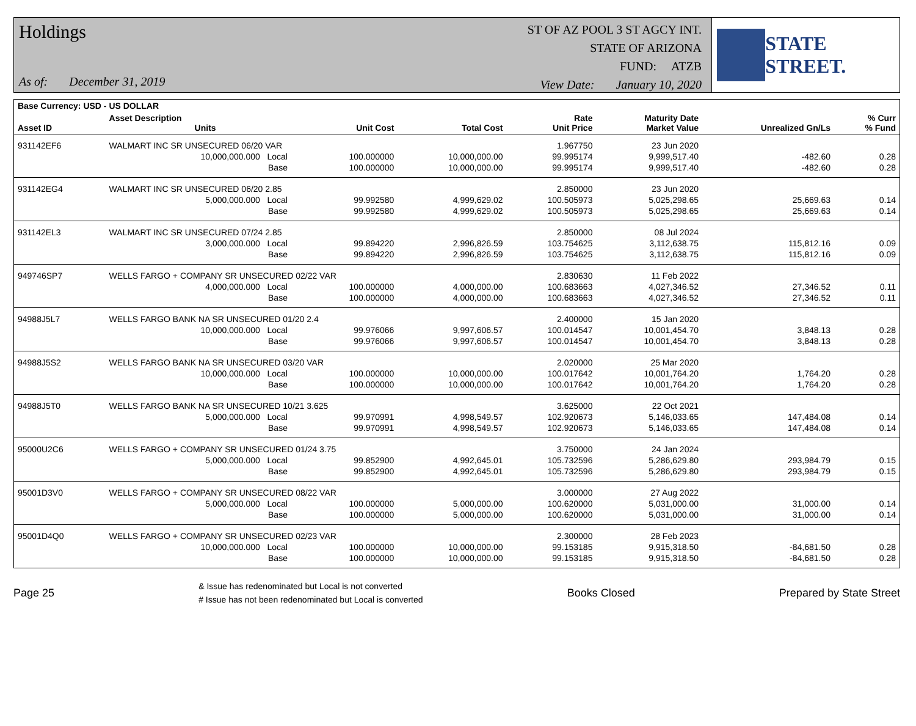Holdings
As of: December 31, 2019
ST OF AZ POOL 3 ST AGCY INT.
STATE OF ARIZONA
FUND: ATZB
View Date: January 10, 2020
STATE STREET.
| Base Currency: USD - US DOLLAR | | | | | | | | |
| --- | --- | --- | --- | --- | --- | --- | --- | --- |
| Asset ID | Asset Description Units | | Unit Cost | Total Cost | Rate Unit Price | Maturity Date Market Value | Unrealized Gn/Ls | % Curr % Fund |
| 931142EF6 | WALMART INC SR UNSECURED 06/20 VAR | | | | 1.967750 | 23 Jun 2020 | | |
| | 10,000,000.000 Local | | 100.000000 | 10,000,000.00 | 99.995174 | 9,999,517.40 | -482.60 | 0.28 |
| | Base | | 100.000000 | 10,000,000.00 | 99.995174 | 9,999,517.40 | -482.60 | 0.28 |
| 931142EG4 | WALMART INC SR UNSECURED 06/20 2.85 | | | | 2.850000 | 23 Jun 2020 | | |
| | 5,000,000.000 Local | | 99.992580 | 4,999,629.02 | 100.505973 | 5,025,298.65 | 25,669.63 | 0.14 |
| | Base | | 99.992580 | 4,999,629.02 | 100.505973 | 5,025,298.65 | 25,669.63 | 0.14 |
| 931142EL3 | WALMART INC SR UNSECURED 07/24 2.85 | | | | 2.850000 | 08 Jul 2024 | | |
| | 3,000,000.000 Local | | 99.894220 | 2,996,826.59 | 103.754625 | 3,112,638.75 | 115,812.16 | 0.09 |
| | Base | | 99.894220 | 2,996,826.59 | 103.754625 | 3,112,638.75 | 115,812.16 | 0.09 |
| 949746SP7 | WELLS FARGO + COMPANY SR UNSECURED 02/22 VAR | | | | 2.830630 | 11 Feb 2022 | | |
| | 4,000,000.000 Local | | 100.000000 | 4,000,000.00 | 100.683663 | 4,027,346.52 | 27,346.52 | 0.11 |
| | Base | | 100.000000 | 4,000,000.00 | 100.683663 | 4,027,346.52 | 27,346.52 | 0.11 |
| 94988J5L7 | WELLS FARGO BANK NA SR UNSECURED 01/20 2.4 | | | | 2.400000 | 15 Jan 2020 | | |
| | 10,000,000.000 Local | | 99.976066 | 9,997,606.57 | 100.014547 | 10,001,454.70 | 3,848.13 | 0.28 |
| | Base | | 99.976066 | 9,997,606.57 | 100.014547 | 10,001,454.70 | 3,848.13 | 0.28 |
| 94988J5S2 | WELLS FARGO BANK NA SR UNSECURED 03/20 VAR | | | | 2.020000 | 25 Mar 2020 | | |
| | 10,000,000.000 Local | | 100.000000 | 10,000,000.00 | 100.017642 | 10,001,764.20 | 1,764.20 | 0.28 |
| | Base | | 100.000000 | 10,000,000.00 | 100.017642 | 10,001,764.20 | 1,764.20 | 0.28 |
| 94988J5T0 | WELLS FARGO BANK NA SR UNSECURED 10/21 3.625 | | | | 3.625000 | 22 Oct 2021 | | |
| | 5,000,000.000 Local | | 99.970991 | 4,998,549.57 | 102.920673 | 5,146,033.65 | 147,484.08 | 0.14 |
| | Base | | 99.970991 | 4,998,549.57 | 102.920673 | 5,146,033.65 | 147,484.08 | 0.14 |
| 95000U2C6 | WELLS FARGO + COMPANY SR UNSECURED 01/24 3.75 | | | | 3.750000 | 24 Jan 2024 | | |
| | 5,000,000.000 Local | | 99.852900 | 4,992,645.01 | 105.732596 | 5,286,629.80 | 293,984.79 | 0.15 |
| | Base | | 99.852900 | 4,992,645.01 | 105.732596 | 5,286,629.80 | 293,984.79 | 0.15 |
| 95001D3V0 | WELLS FARGO + COMPANY SR UNSECURED 08/22 VAR | | | | 3.000000 | 27 Aug 2022 | | |
| | 5,000,000.000 Local | | 100.000000 | 5,000,000.00 | 100.620000 | 5,031,000.00 | 31,000.00 | 0.14 |
| | Base | | 100.000000 | 5,000,000.00 | 100.620000 | 5,031,000.00 | 31,000.00 | 0.14 |
| 95001D4Q0 | WELLS FARGO + COMPANY SR UNSECURED 02/23 VAR | | | | 2.300000 | 28 Feb 2023 | | |
| | 10,000,000.000 Local | | 100.000000 | 10,000,000.00 | 99.153185 | 9,915,318.50 | -84,681.50 | 0.28 |
| | Base | | 100.000000 | 10,000,000.00 | 99.153185 | 9,915,318.50 | -84,681.50 | 0.28 |
Page 25
& Issue has redenominated but Local is not converted
# Issue has not been redenominated but Local is converted
Books Closed Prepared by State Street